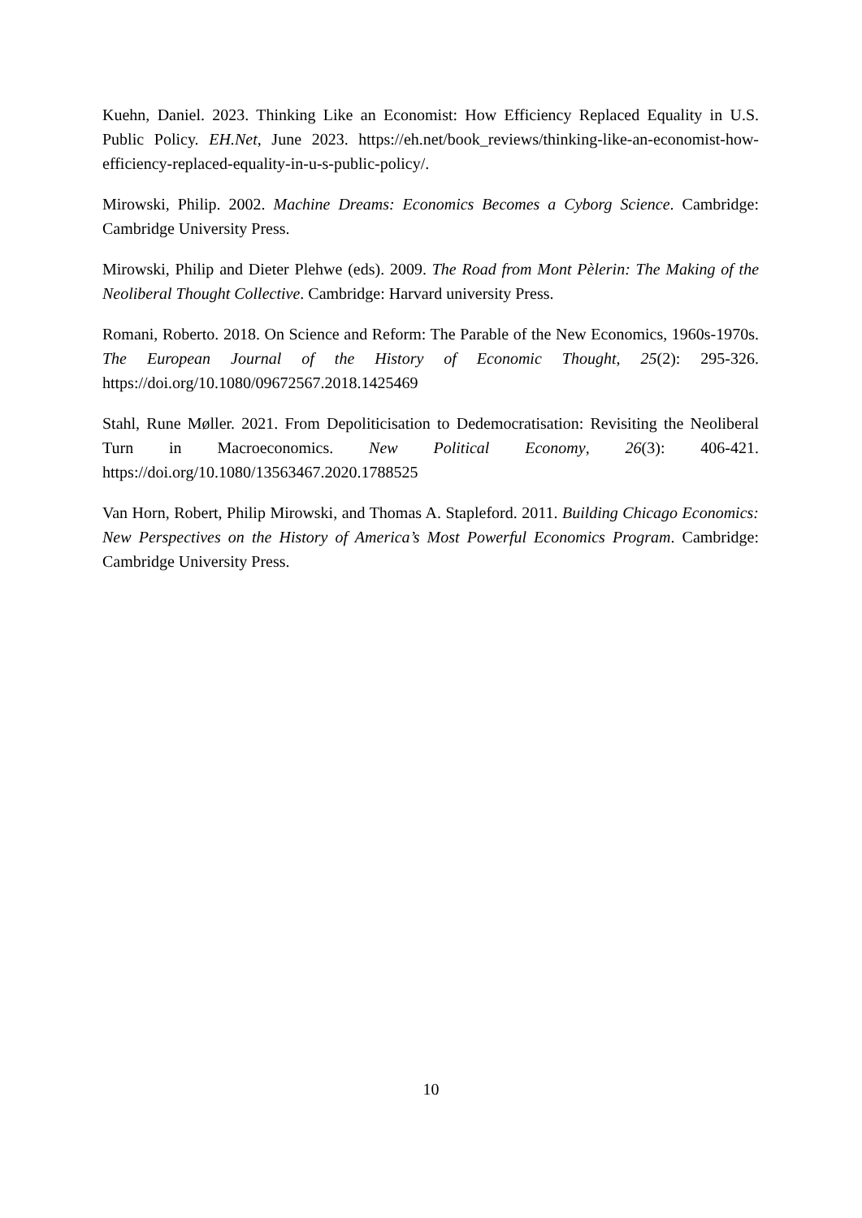Kuehn, Daniel. 2023. Thinking Like an Economist: How Efficiency Replaced Equality in U.S. Public Policy. EH.Net, June 2023. https://eh.net/book_reviews/thinking-like-an-economist-how-efficiency-replaced-equality-in-u-s-public-policy/.
Mirowski, Philip. 2002. Machine Dreams: Economics Becomes a Cyborg Science. Cambridge: Cambridge University Press.
Mirowski, Philip and Dieter Plehwe (eds). 2009. The Road from Mont Pèlerin: The Making of the Neoliberal Thought Collective. Cambridge: Harvard university Press.
Romani, Roberto. 2018. On Science and Reform: The Parable of the New Economics, 1960s-1970s. The European Journal of the History of Economic Thought, 25(2): 295-326. https://doi.org/10.1080/09672567.2018.1425469
Stahl, Rune Møller. 2021. From Depoliticisation to Dedemocratisation: Revisiting the Neoliberal Turn in Macroeconomics. New Political Economy, 26(3): 406-421. https://doi.org/10.1080/13563467.2020.1788525
Van Horn, Robert, Philip Mirowski, and Thomas A. Stapleford. 2011. Building Chicago Economics: New Perspectives on the History of America’s Most Powerful Economics Program. Cambridge: Cambridge University Press.
10